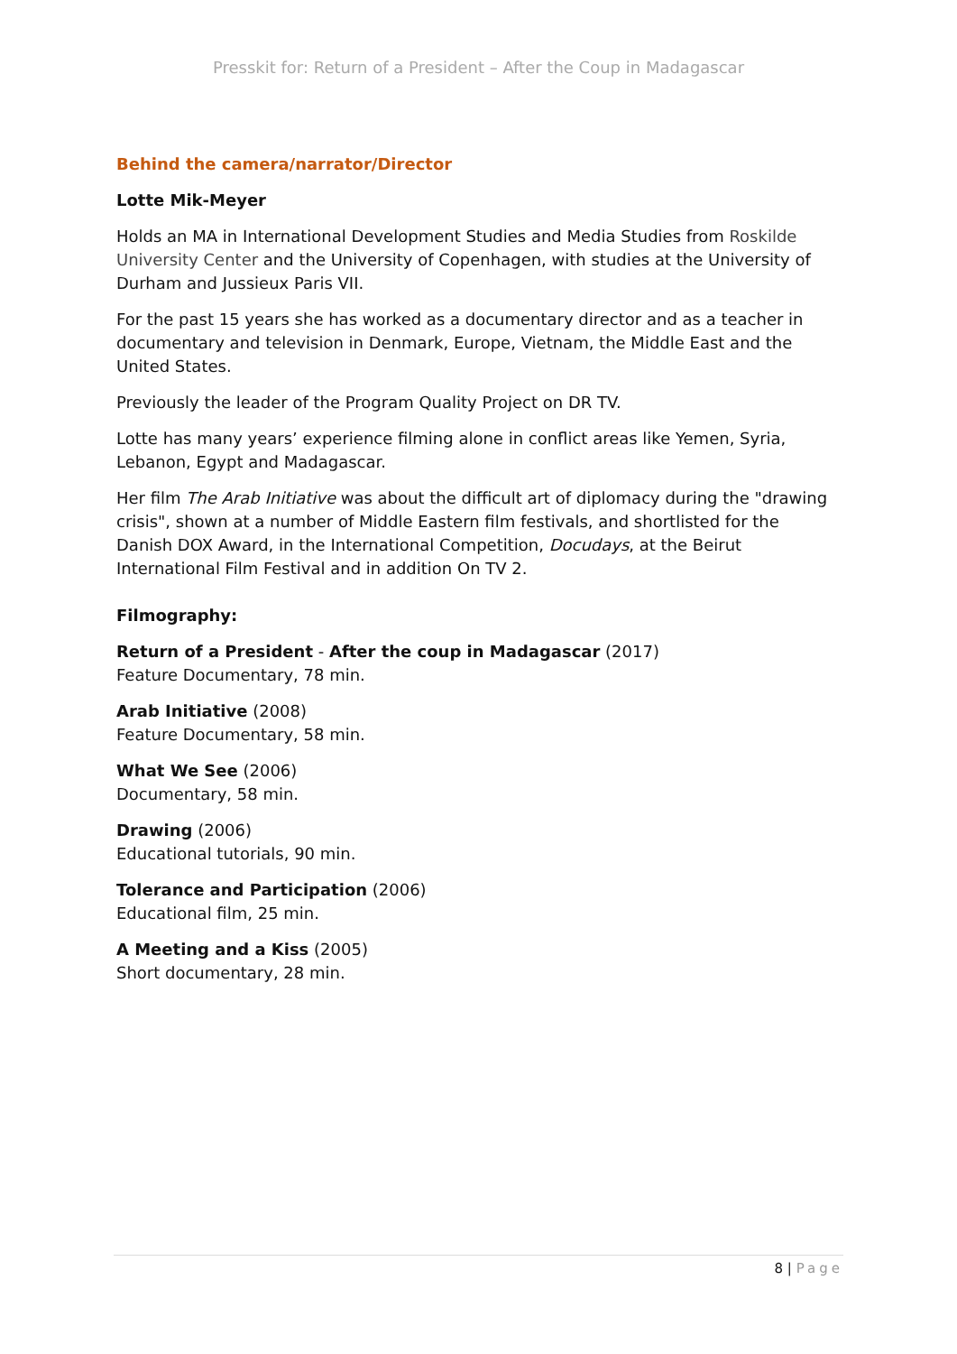Presskit for: Return of a President – After the Coup in Madagascar
Behind the camera/narrator/Director
Lotte Mik-Meyer
Holds an MA in International Development Studies and Media Studies from Roskilde University Center and the University of Copenhagen, with studies at the University of Durham and Jussieux Paris VII.
For the past 15 years she has worked as a documentary director and as a teacher in documentary and television in Denmark, Europe, Vietnam, the Middle East and the United States.
Previously the leader of the Program Quality Project on DR TV.
Lotte has many years’ experience filming alone in conflict areas like Yemen, Syria, Lebanon, Egypt and Madagascar.
Her film The Arab Initiative was about the difficult art of diplomacy during the "drawing crisis", shown at a number of Middle Eastern film festivals, and shortlisted for the Danish DOX Award, in the International Competition, Docudays, at the Beirut International Film Festival and in addition On TV 2.
Filmography:
Return of a President - After the coup in Madagascar (2017)
Feature Documentary, 78 min.
Arab Initiative (2008)
Feature Documentary, 58 min.
What We See (2006)
Documentary, 58 min.
Drawing (2006)
Educational tutorials, 90 min.
Tolerance and Participation (2006)
Educational film, 25 min.
A Meeting and a Kiss (2005)
Short documentary, 28 min.
8 | Page